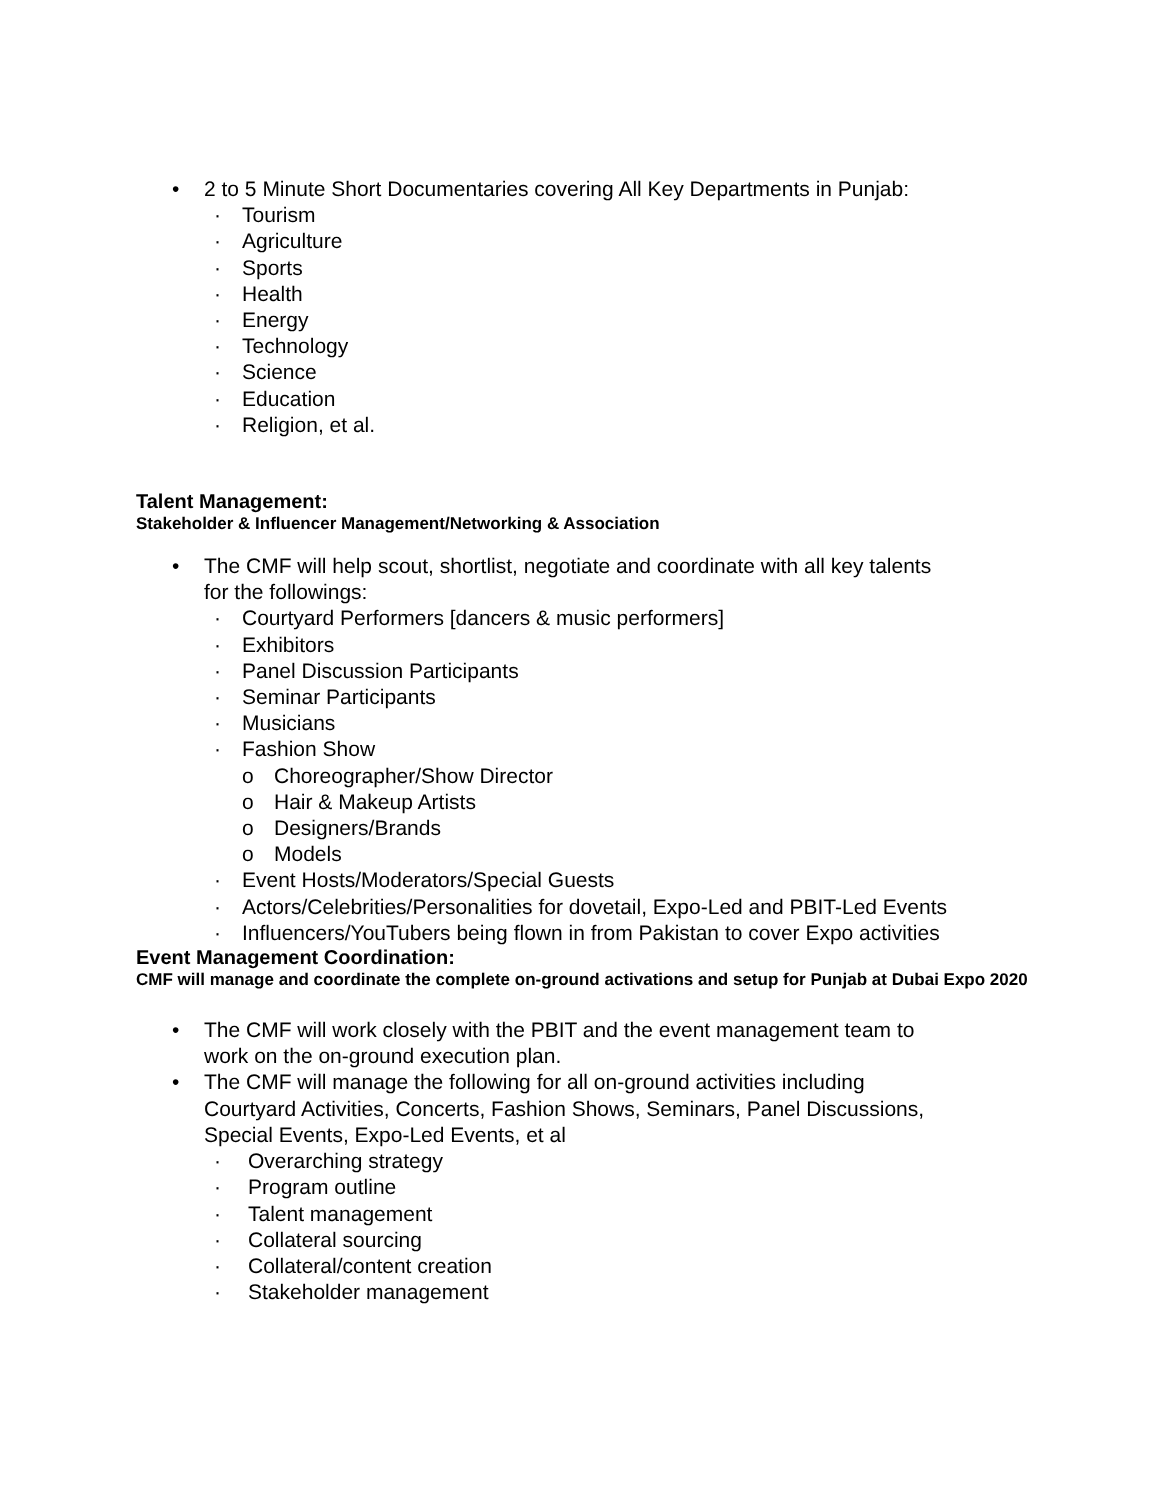• 2 to 5 Minute Short Documentaries covering All Key Departments in Punjab:
· Tourism
· Agriculture
· Sports
· Health
· Energy
· Technology
· Science
· Education
· Religion, et al.
Talent Management:
Stakeholder & Influencer Management/Networking & Association
• The CMF will help scout, shortlist, negotiate and coordinate with all key talents
for the followings:
· Courtyard Performers [dancers & music performers]
· Exhibitors
· Panel Discussion Participants
· Seminar Participants
· Musicians
· Fashion Show
o Choreographer/Show Director
o Hair & Makeup Artists
o Designers/Brands
o Models
· Event Hosts/Moderators/Special Guests
· Actors/Celebrities/Personalities for dovetail, Expo-Led and PBIT-Led Events
· Influencers/YouTubers being flown in from Pakistan to cover Expo activities
Event Management Coordination:
CMF will manage and coordinate the complete on-ground activations and setup for Punjab at Dubai Expo 2020
• The CMF will work closely with the PBIT and the event management team to
work on the on-ground execution plan.
• The CMF will manage the following for all on-ground activities including
Courtyard Activities, Concerts, Fashion Shows, Seminars, Panel Discussions,
Special Events, Expo-Led Events, et al
· Overarching strategy
· Program outline
· Talent management
· Collateral sourcing
· Collateral/content creation
· Stakeholder management